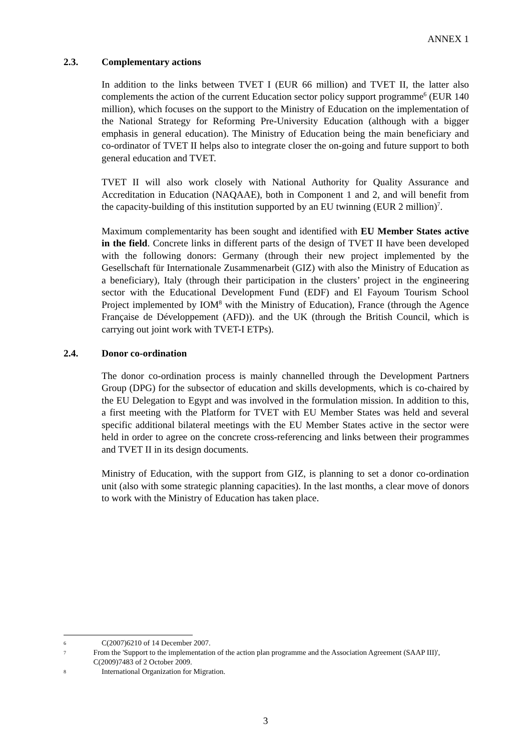ANNEX 1
2.3. Complementary actions
In addition to the links between TVET I (EUR 66 million) and TVET II, the latter also complements the action of the current Education sector policy support programme<sup>6</sup> (EUR 140 million), which focuses on the support to the Ministry of Education on the implementation of the National Strategy for Reforming Pre-University Education (although with a bigger emphasis in general education). The Ministry of Education being the main beneficiary and co-ordinator of TVET II helps also to integrate closer the on-going and future support to both general education and TVET.
TVET II will also work closely with National Authority for Quality Assurance and Accreditation in Education (NAQAAE), both in Component 1 and 2, and will benefit from the capacity-building of this institution supported by an EU twinning (EUR 2 million)<sup>7</sup>.
Maximum complementarity has been sought and identified with EU Member States active in the field. Concrete links in different parts of the design of TVET II have been developed with the following donors: Germany (through their new project implemented by the Gesellschaft für Internationale Zusammenarbeit (GIZ) with also the Ministry of Education as a beneficiary), Italy (through their participation in the clusters’ project in the engineering sector with the Educational Development Fund (EDF) and El Fayoum Tourism School Project implemented by IOM<sup>8</sup> with the Ministry of Education), France (through the Agence Française de Développement (AFD)). and the UK (through the British Council, which is carrying out joint work with TVET-I ETPs).
2.4. Donor co-ordination
The donor co-ordination process is mainly channelled through the Development Partners Group (DPG) for the subsector of education and skills developments, which is co-chaired by the EU Delegation to Egypt and was involved in the formulation mission. In addition to this, a first meeting with the Platform for TVET with EU Member States was held and several specific additional bilateral meetings with the EU Member States active in the sector were held in order to agree on the concrete cross-referencing and links between their programmes and TVET II in its design documents.
Ministry of Education, with the support from GIZ, is planning to set a donor co-ordination unit (also with some strategic planning capacities). In the last months, a clear move of donors to work with the Ministry of Education has taken place.
6 C(2007)6210 of 14 December 2007.
7 From the 'Support to the implementation of the action plan programme and the Association Agreement (SAAP III)', C(2009)7483 of 2 October 2009.
8 International Organization for Migration.
3